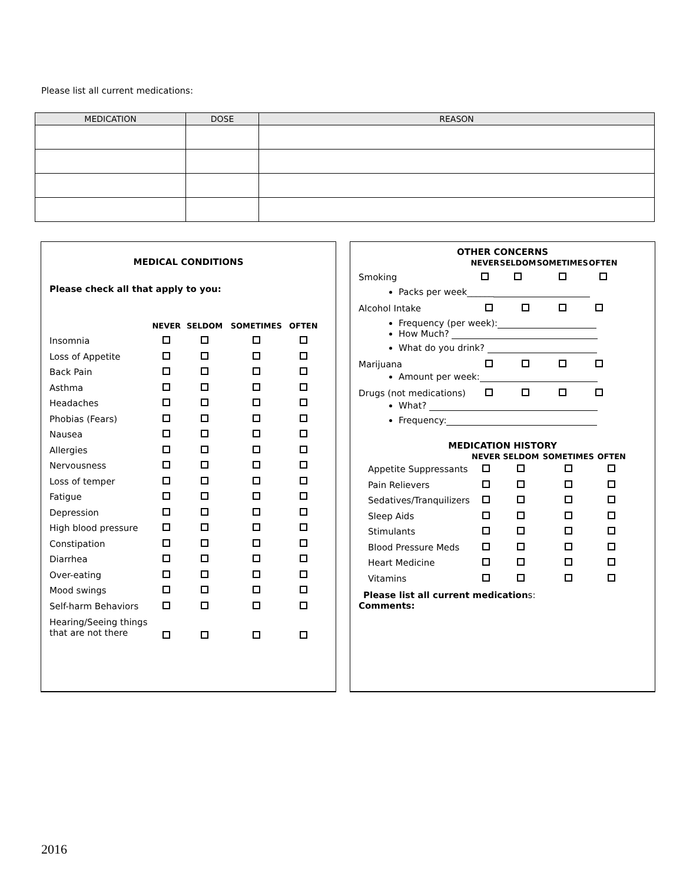Please list all current medications:
| MEDICATION | DOSE | REASON |
| --- | --- | --- |
MEDICAL CONDITIONS
Please check all that apply to you:
| | NEVER | SELDOM | SOMETIMES | OFTEN |
| --- | --- | --- | --- | --- |
| Insomnia | | | | |
| Loss of Appetite | | | | |
| Back Pain | | | | |
| Asthma | | | | |
| Headaches | | | | |
| Phobias (Fears) | | | | |
| Nausea | | | | |
| Allergies | | | | |
| Nervousness | | | | |
| Loss of temper | | | | |
| Fatigue | | | | |
| Depression | | | | |
| High blood pressure | | | | |
| Constipation | | | | |
| Diarrhea | | | | |
| Over-eating | | | | |
| Mood swings | | | | |
| Self-harm Behaviors | | | | |
| Hearing/Seeing things that are not there | | | | |
OTHER CONCERNS
| | NEVER | SELDOM | SOMETIMES | OFTEN |
| --- | --- | --- | --- | --- |
| Smoking | | | | |
Packs per week______
| Alcohol Intake | | | | |
Frequency (per week):
How Much?
What do you drink?
| Marijuana | | | | |
Amount per week:
| Drugs (not medications) | | | | |
What?
Frequency:
MEDICATION HISTORY
| | NEVER | SELDOM | SOMETIMES | OFTEN |
| --- | --- | --- | --- | --- |
| Appetite Suppressants | | | | |
| Pain Relievers | | | | |
| Sedatives/Tranquilizers | | | | |
| Sleep Aids | | | | |
| Stimulants | | | | |
| Blood Pressure Meds | | | | |
| Heart Medicine | | | | |
| Vitamins | | | | |
Please list all current medications:
Comments:
2016